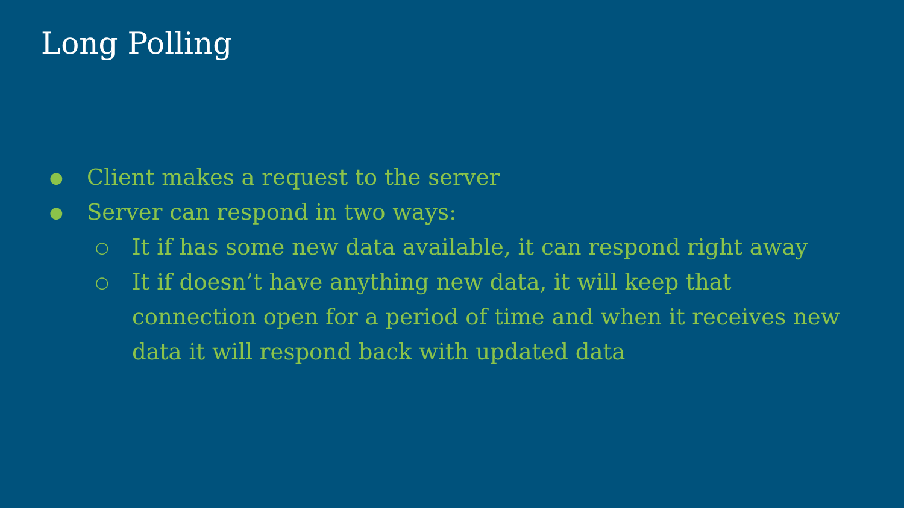Long Polling
● Client makes a request to the server
● Server can respond in two ways:
○ It if has some new data available, it can respond right away
○ It if doesn’t have anything new data, it will keep that connection open for a period of time and when it receives new data it will respond back with updated data